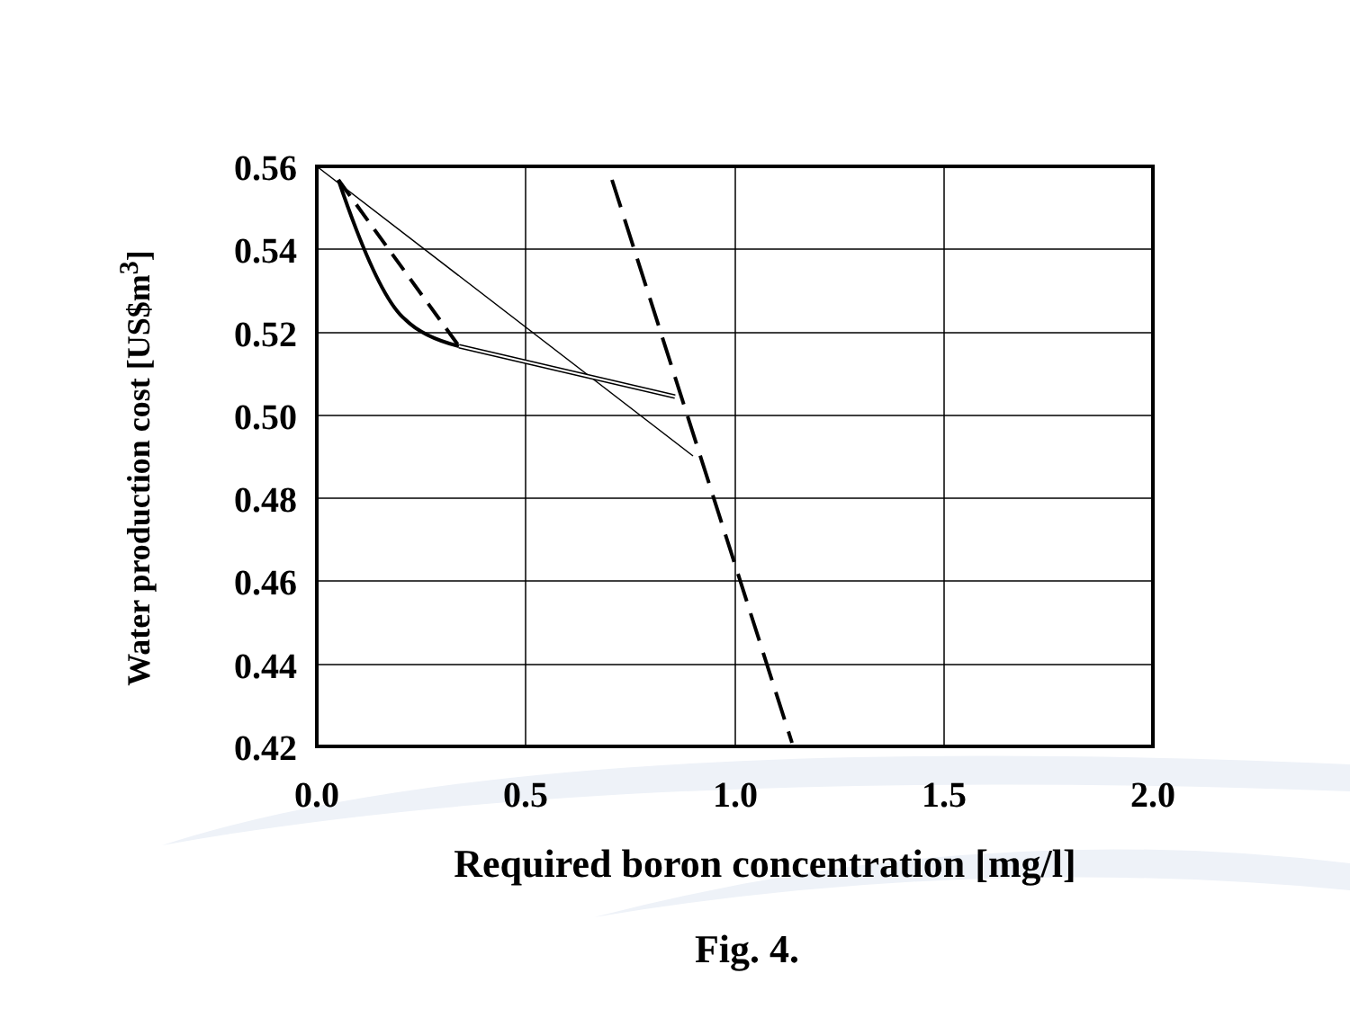Water production cost [US$m<sup>3</sup>]
0.56
0.54
0.52
0.50
0.48
0.46
0.44
0.42
0.0 0.5 1.0 1.5 2.0
Required boron concentration [mg/l]
Fig. 4.